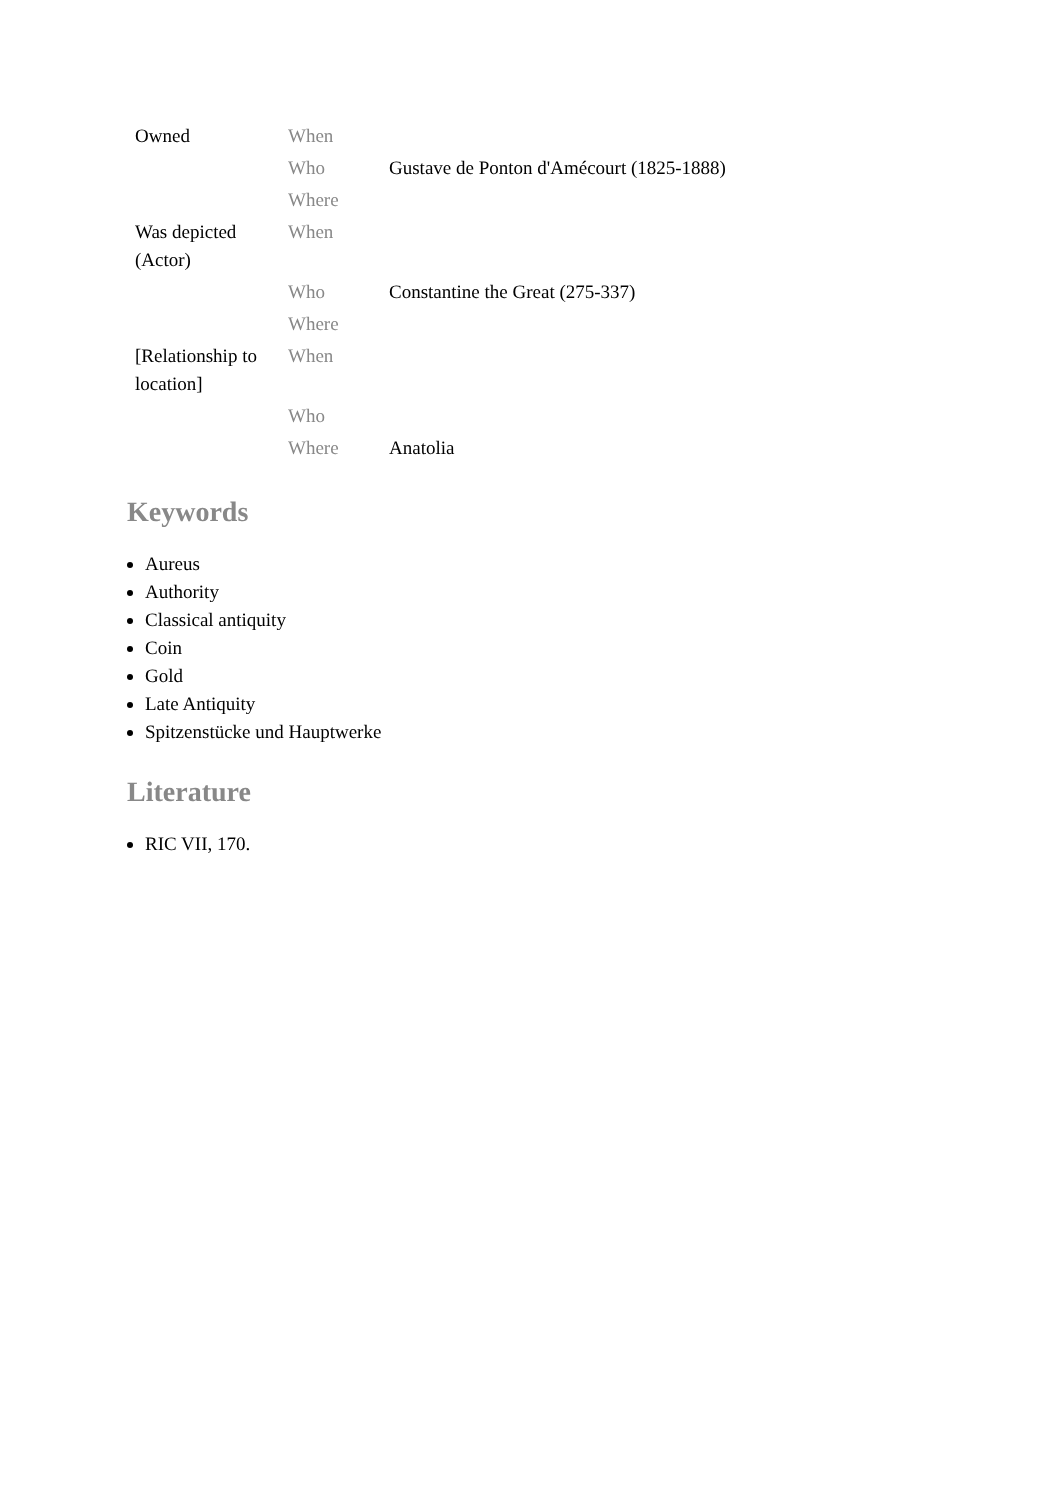| Owned | When | |
| | Who | Gustave de Ponton d'Amécourt (1825-1888) |
| | Where | |
| Was depicted (Actor) | When | |
| | Who | Constantine the Great (275-337) |
| | Where | |
| [Relationship to location] | When | |
| | Who | |
| | Where | Anatolia |
Keywords
Aureus
Authority
Classical antiquity
Coin
Gold
Late Antiquity
Spitzenstücke und Hauptwerke
Literature
RIC VII, 170.